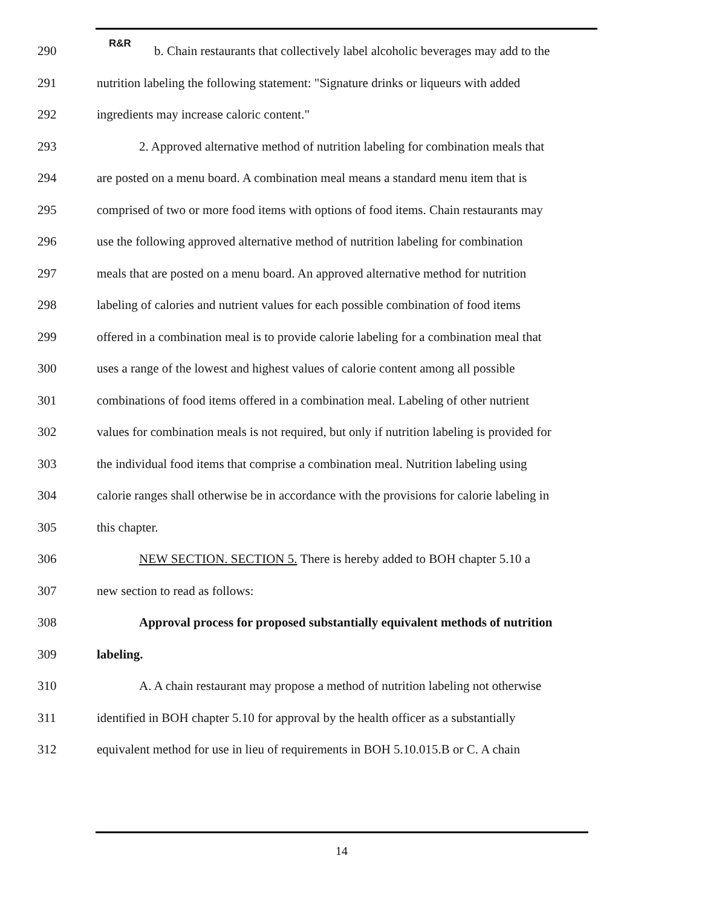R&R
290 b. Chain restaurants that collectively label alcoholic beverages may add to the
291 nutrition labeling the following statement: "Signature drinks or liqueurs with added
292 ingredients may increase caloric content."
293 2. Approved alternative method of nutrition labeling for combination meals that
294 are posted on a menu board. A combination meal means a standard menu item that is
295 comprised of two or more food items with options of food items. Chain restaurants may
296 use the following approved alternative method of nutrition labeling for combination
297 meals that are posted on a menu board. An approved alternative method for nutrition
298 labeling of calories and nutrient values for each possible combination of food items
299 offered in a combination meal is to provide calorie labeling for a combination meal that
300 uses a range of the lowest and highest values of calorie content among all possible
301 combinations of food items offered in a combination meal. Labeling of other nutrient
302 values for combination meals is not required, but only if nutrition labeling is provided for
303 the individual food items that comprise a combination meal. Nutrition labeling using
304 calorie ranges shall otherwise be in accordance with the provisions for calorie labeling in
305 this chapter.
306 NEW SECTION. SECTION 5. There is hereby added to BOH chapter 5.10 a
307 new section to read as follows:
308 Approval process for proposed substantially equivalent methods of nutrition
309 labeling.
310 A. A chain restaurant may propose a method of nutrition labeling not otherwise
311 identified in BOH chapter 5.10 for approval by the health officer as a substantially
312 equivalent method for use in lieu of requirements in BOH 5.10.015.B or C. A chain
14